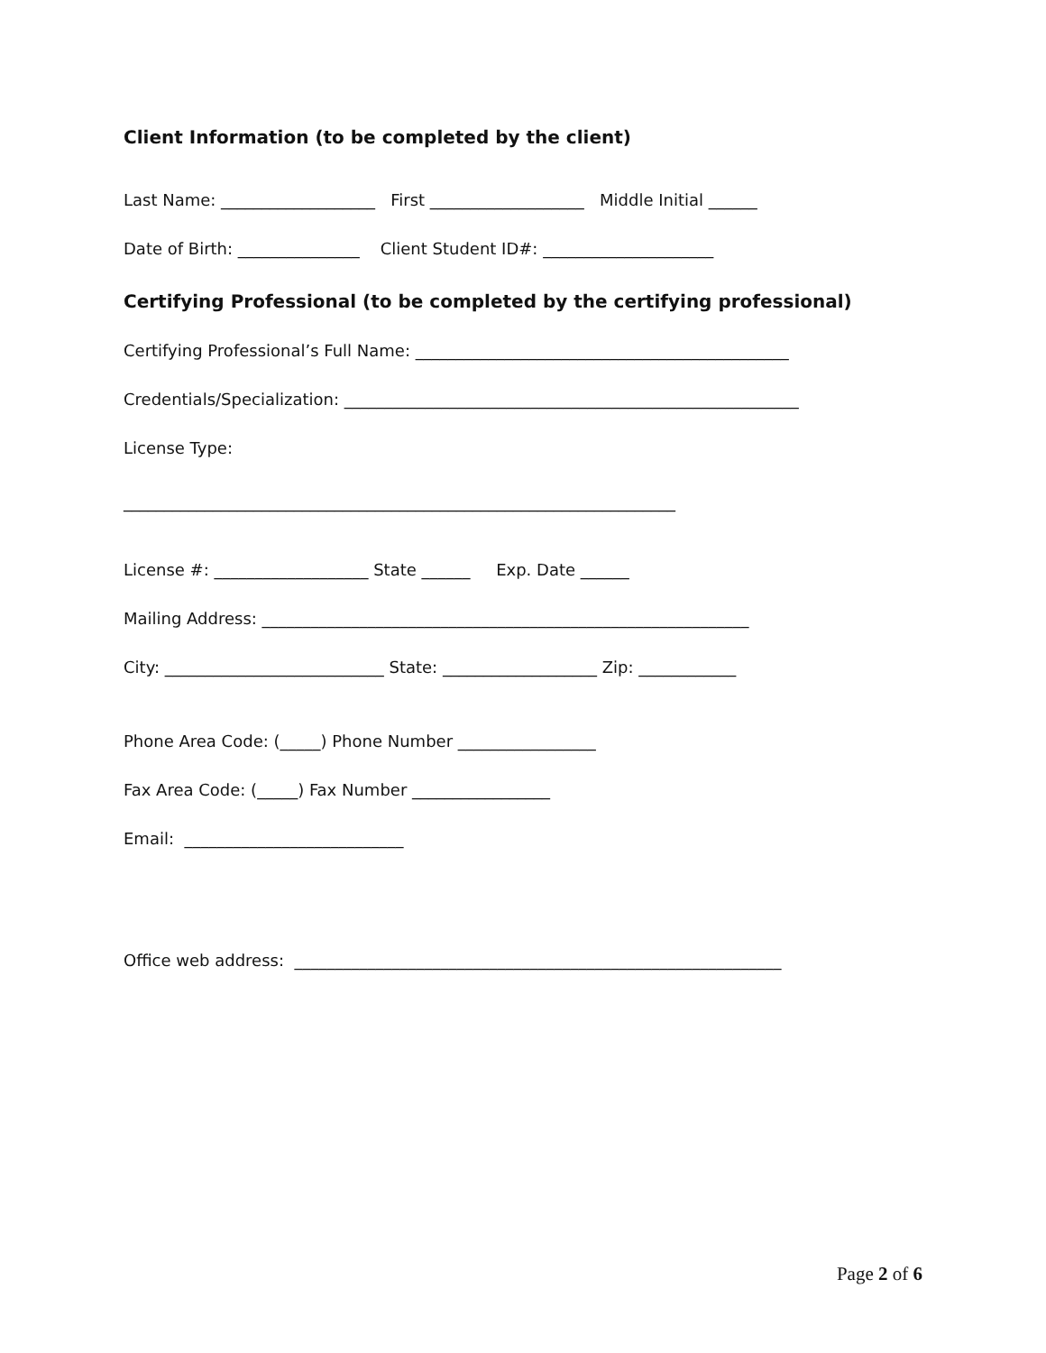Client Information (to be completed by the client)
Last Name: ___________________ First ___________________ Middle Initial ______
Date of Birth: _______________ Client Student ID#: _____________________
Certifying Professional (to be completed by the certifying professional)
Certifying Professional’s Full Name: ______________________________________________
Credentials/Specialization: ________________________________________________________
License Type:
____________________________________________________________________
License #: ___________________ State ______ Exp. Date ______
Mailing Address: ____________________________________________________________
City: ___________________________ State: ___________________ Zip: ____________
Phone Area Code: (_____) Phone Number _________________
Fax Area Code: (_____) Fax Number _________________
Email: ___________________________
Office web address: ____________________________________________________________
Page 2 of 6